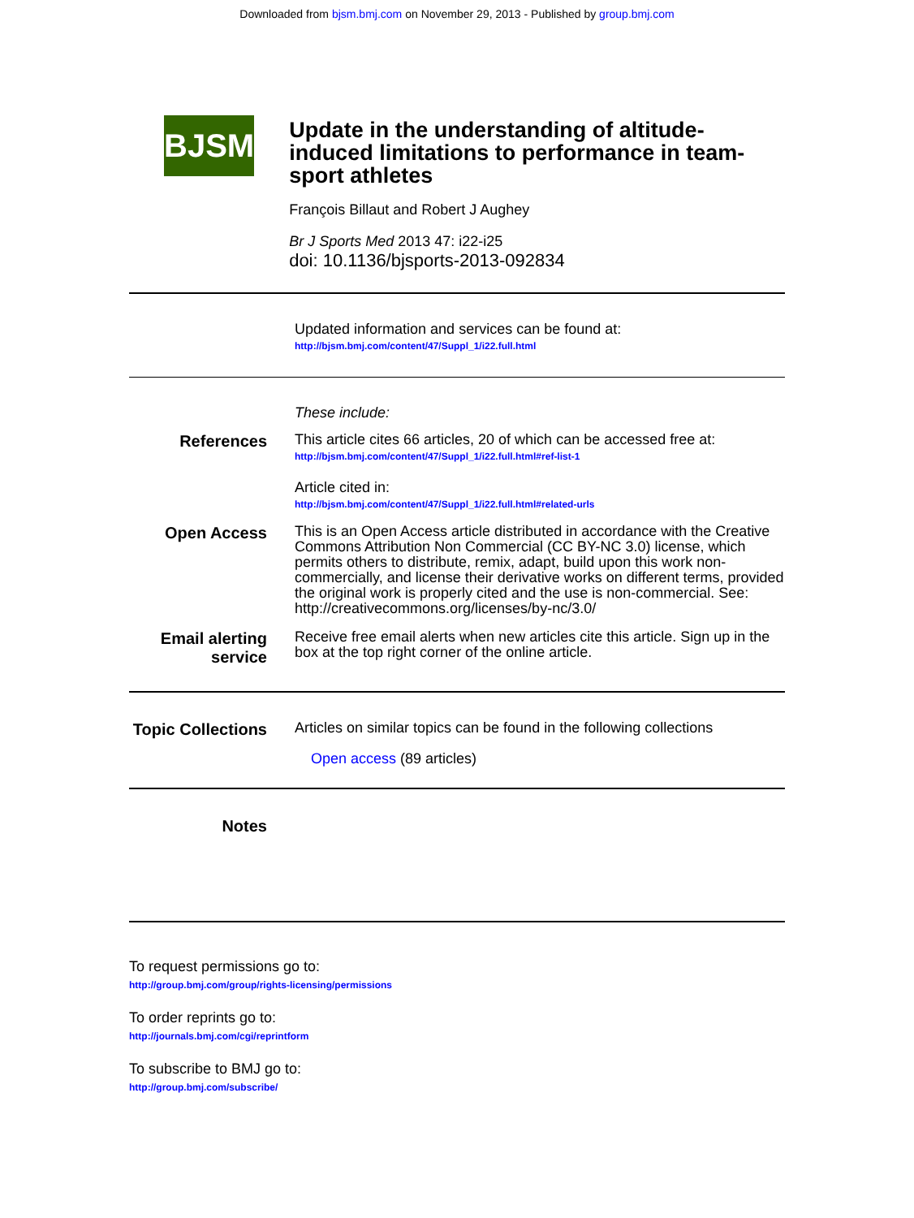Downloaded from bjsm.bmj.com on November 29, 2013 - Published by group.bmj.com
BJSM
Update in the understanding of altitude-induced limitations to performance in team-sport athletes
François Billaut and Robert J Aughey
Br J Sports Med 2013 47: i22-i25
doi: 10.1136/bjsports-2013-092834
Updated information and services can be found at:
http://bjsm.bmj.com/content/47/Suppl_1/i22.full.html
These include:
References
This article cites 66 articles, 20 of which can be accessed free at:
http://bjsm.bmj.com/content/47/Suppl_1/i22.full.html#ref-list-1
Article cited in:
http://bjsm.bmj.com/content/47/Suppl_1/i22.full.html#related-urls
Open Access
This is an Open Access article distributed in accordance with the Creative Commons Attribution Non Commercial (CC BY-NC 3.0) license, which permits others to distribute, remix, adapt, build upon this work non-commercially, and license their derivative works on different terms, provided the original work is properly cited and the use is non-commercial. See: http://creativecommons.org/licenses/by-nc/3.0/
Email alerting service
Receive free email alerts when new articles cite this article. Sign up in the box at the top right corner of the online article.
Topic Collections
Articles on similar topics can be found in the following collections
Open access (89 articles)
Notes
To request permissions go to:
http://group.bmj.com/group/rights-licensing/permissions
To order reprints go to:
http://journals.bmj.com/cgi/reprintform
To subscribe to BMJ go to:
http://group.bmj.com/subscribe/